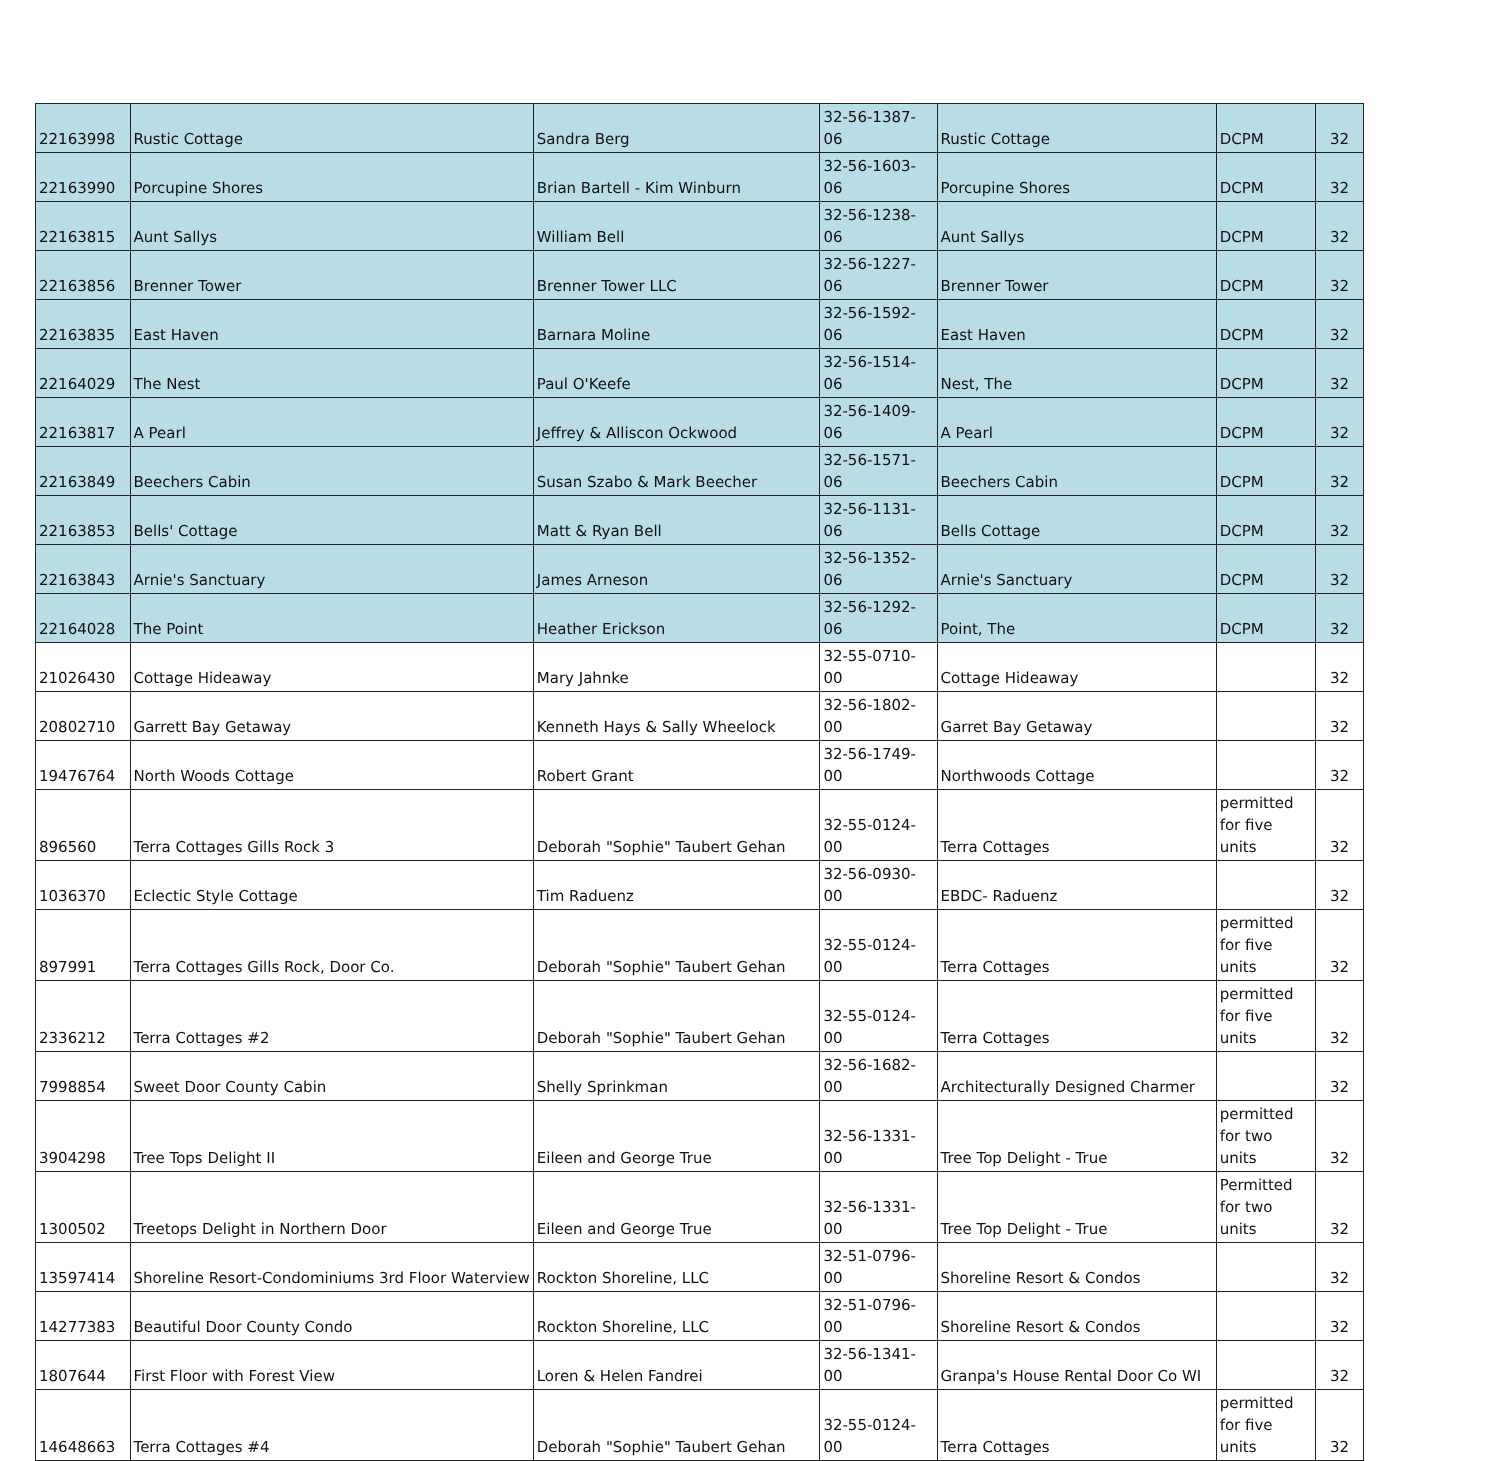| 22163998 | Rustic Cottage | Sandra Berg | 32-56-1387-06 | Rustic Cottage | DCPM | 32 |
| 22163990 | Porcupine Shores | Brian Bartell - Kim Winburn | 32-56-1603-06 | Porcupine Shores | DCPM | 32 |
| 22163815 | Aunt Sallys | William Bell | 32-56-1238-06 | Aunt Sallys | DCPM | 32 |
| 22163856 | Brenner Tower | Brenner Tower LLC | 32-56-1227-06 | Brenner Tower | DCPM | 32 |
| 22163835 | East Haven | Barnara Moline | 32-56-1592-06 | East Haven | DCPM | 32 |
| 22164029 | The Nest | Paul O'Keefe | 32-56-1514-06 | Nest, The | DCPM | 32 |
| 22163817 | A Pearl | Jeffrey & Alliscon Ockwood | 32-56-1409-06 | A Pearl | DCPM | 32 |
| 22163849 | Beechers Cabin | Susan Szabo & Mark Beecher | 32-56-1571-06 | Beechers Cabin | DCPM | 32 |
| 22163853 | Bells' Cottage | Matt & Ryan Bell | 32-56-1131-06 | Bells Cottage | DCPM | 32 |
| 22163843 | Arnie's Sanctuary | James Arneson | 32-56-1352-06 | Arnie's Sanctuary | DCPM | 32 |
| 22164028 | The Point | Heather Erickson | 32-56-1292-06 | Point, The | DCPM | 32 |
| 21026430 | Cottage Hideaway | Mary Jahnke | 32-55-0710-00 | Cottage Hideaway | | 32 |
| 20802710 | Garrett Bay Getaway | Kenneth Hays & Sally Wheelock | 32-56-1802-00 | Garret Bay Getaway | | 32 |
| 19476764 | North Woods Cottage | Robert Grant | 32-56-1749-00 | Northwoods Cottage | | 32 |
| 896560 | Terra Cottages Gills Rock 3 | Deborah "Sophie" Taubert Gehan | 32-55-0124-00 | Terra Cottages | permitted for five units | 32 |
| 1036370 | Eclectic Style Cottage | Tim Raduenz | 32-56-0930-00 | EBDC- Raduenz | | 32 |
| 897991 | Terra Cottages Gills Rock, Door Co. | Deborah "Sophie" Taubert Gehan | 32-55-0124-00 | Terra Cottages | permitted for five units | 32 |
| 2336212 | Terra Cottages #2 | Deborah "Sophie" Taubert Gehan | 32-55-0124-00 | Terra Cottages | permitted for five units | 32 |
| 7998854 | Sweet Door County Cabin | Shelly Sprinkman | 32-56-1682-00 | Architecturally Designed Charmer | | 32 |
| 3904298 | Tree Tops Delight II | Eileen and George True | 32-56-1331-00 | Tree Top Delight - True | permitted for two units | 32 |
| 1300502 | Treetops Delight in Northern Door | Eileen and George True | 32-56-1331-00 | Tree Top Delight - True | Permitted for two units | 32 |
| 13597414 | Shoreline Resort-Condominiums 3rd Floor Waterview | Rockton Shoreline, LLC | 32-51-0796-00 | Shoreline Resort & Condos | | 32 |
| 14277383 | Beautiful Door County Condo | Rockton Shoreline, LLC | 32-51-0796-00 | Shoreline Resort & Condos | | 32 |
| 1807644 | First Floor with Forest View | Loren & Helen Fandrei | 32-56-1341-00 | Granpa's House Rental Door Co WI | | 32 |
| 14648663 | Terra Cottages #4 | Deborah "Sophie" Taubert Gehan | 32-55-0124-00 | Terra Cottages | permitted for five units | 32 |